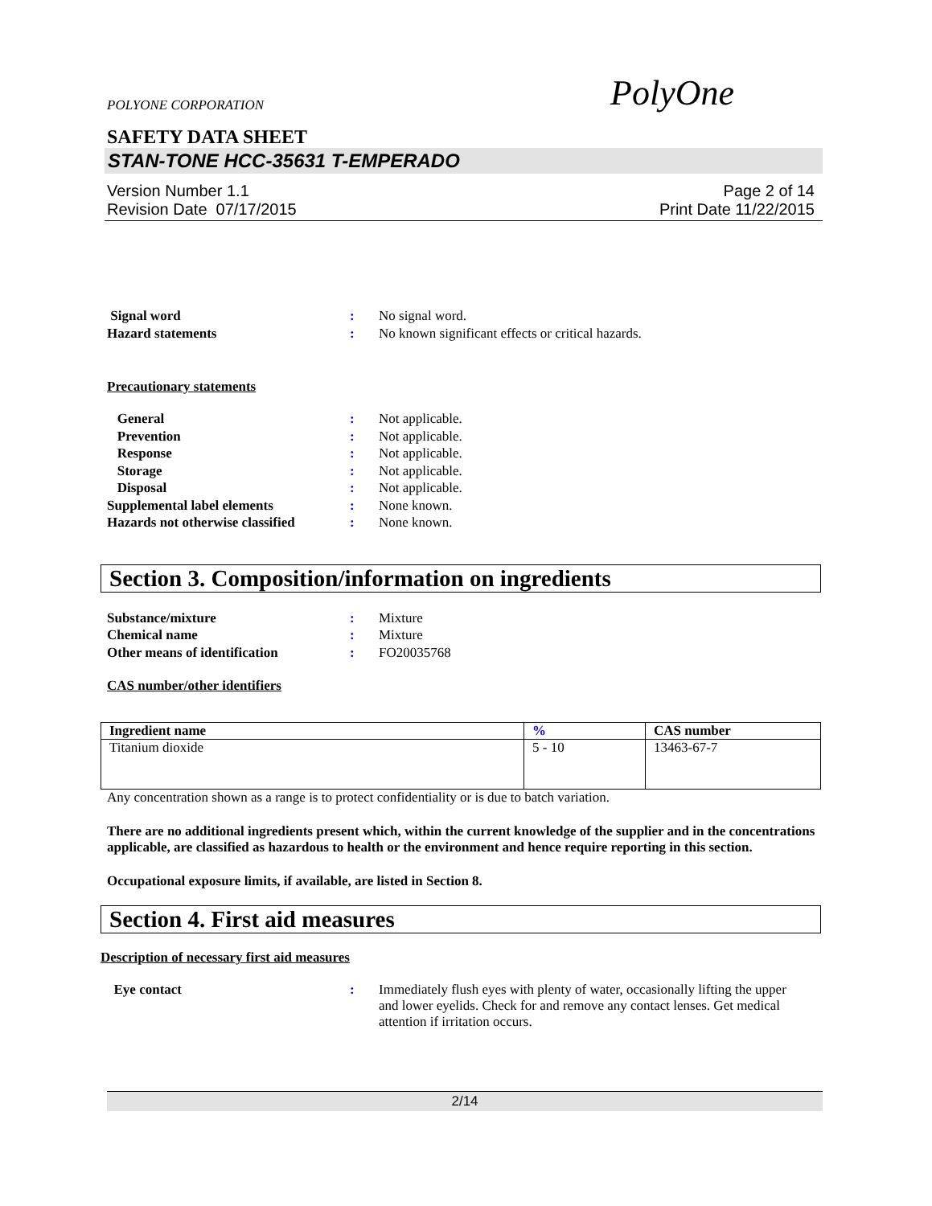POLYONE CORPORATION PolyOne
SAFETY DATA SHEET
STAN-TONE HCC-35631 T-EMPERADO
Version Number 1.1
Revision Date 07/17/2015
Page 2 of 14
Print Date 11/22/2015
| Signal word | : | No signal word. |
| Hazard statements | : | No known significant effects or critical hazards. |
Precautionary statements
| General | : | Not applicable. |
| Prevention | : | Not applicable. |
| Response | : | Not applicable. |
| Storage | : | Not applicable. |
| Disposal | : | Not applicable. |
| Supplemental label elements | : | None known. |
| Hazards not otherwise classified | : | None known. |
Section 3. Composition/information on ingredients
| Substance/mixture | : | Mixture |
| Chemical name | : | Mixture |
| Other means of identification | : | FO20035768 |
CAS number/other identifiers
| Ingredient name | % | CAS number |
| --- | --- | --- |
| Titanium dioxide | 5 - 10 | 13463-67-7 |
Any concentration shown as a range is to protect confidentiality or is due to batch variation.
There are no additional ingredients present which, within the current knowledge of the supplier and in the concentrations applicable, are classified as hazardous to health or the environment and hence require reporting in this section.
Occupational exposure limits, if available, are listed in Section 8.
Section 4. First aid measures
Description of necessary first aid measures
| Eye contact | : | Immediately flush eyes with plenty of water, occasionally lifting the upper and lower eyelids. Check for and remove any contact lenses. Get medical attention if irritation occurs. |
2/14